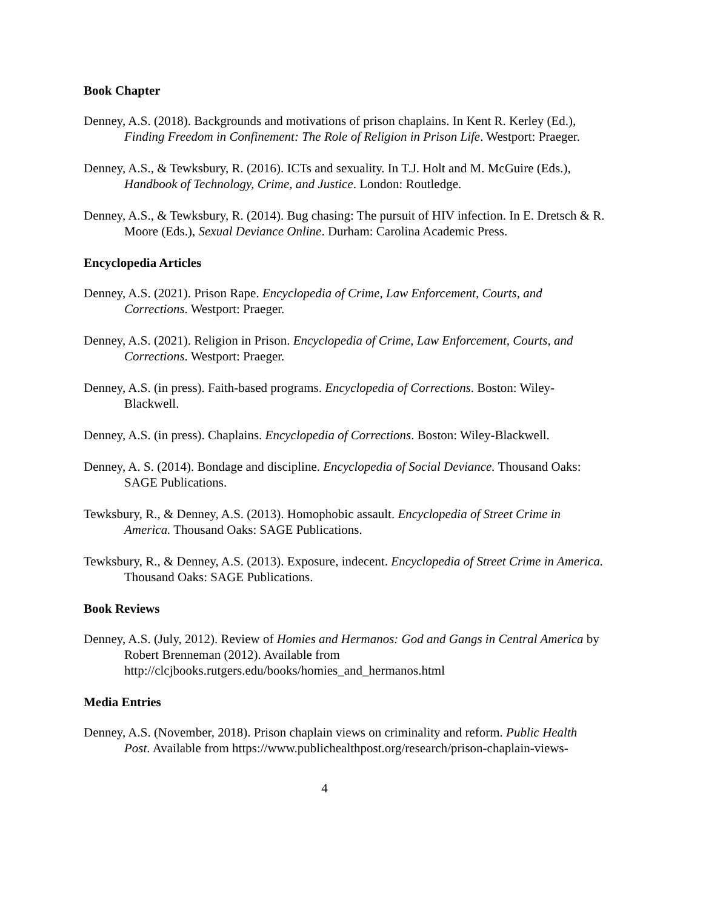Book Chapter
Denney, A.S. (2018). Backgrounds and motivations of prison chaplains. In Kent R. Kerley (Ed.), Finding Freedom in Confinement: The Role of Religion in Prison Life. Westport: Praeger.
Denney, A.S., & Tewksbury, R. (2016). ICTs and sexuality. In T.J. Holt and M. McGuire (Eds.), Handbook of Technology, Crime, and Justice. London: Routledge.
Denney, A.S., & Tewksbury, R. (2014). Bug chasing: The pursuit of HIV infection. In E. Dretsch & R. Moore (Eds.), Sexual Deviance Online. Durham: Carolina Academic Press.
Encyclopedia Articles
Denney, A.S. (2021). Prison Rape. Encyclopedia of Crime, Law Enforcement, Courts, and Corrections. Westport: Praeger.
Denney, A.S. (2021). Religion in Prison. Encyclopedia of Crime, Law Enforcement, Courts, and Corrections. Westport: Praeger.
Denney, A.S. (in press). Faith-based programs. Encyclopedia of Corrections. Boston: Wiley-Blackwell.
Denney, A.S. (in press). Chaplains. Encyclopedia of Corrections. Boston: Wiley-Blackwell.
Denney, A. S. (2014). Bondage and discipline. Encyclopedia of Social Deviance. Thousand Oaks: SAGE Publications.
Tewksbury, R., & Denney, A.S. (2013). Homophobic assault. Encyclopedia of Street Crime in America. Thousand Oaks: SAGE Publications.
Tewksbury, R., & Denney, A.S. (2013). Exposure, indecent. Encyclopedia of Street Crime in America. Thousand Oaks: SAGE Publications.
Book Reviews
Denney, A.S. (July, 2012). Review of Homies and Hermanos: God and Gangs in Central America by Robert Brenneman (2012). Available from http://clcjbooks.rutgers.edu/books/homies_and_hermanos.html
Media Entries
Denney, A.S. (November, 2018). Prison chaplain views on criminality and reform. Public Health Post. Available from https://www.publichealthpost.org/research/prison-chaplain-views-
4